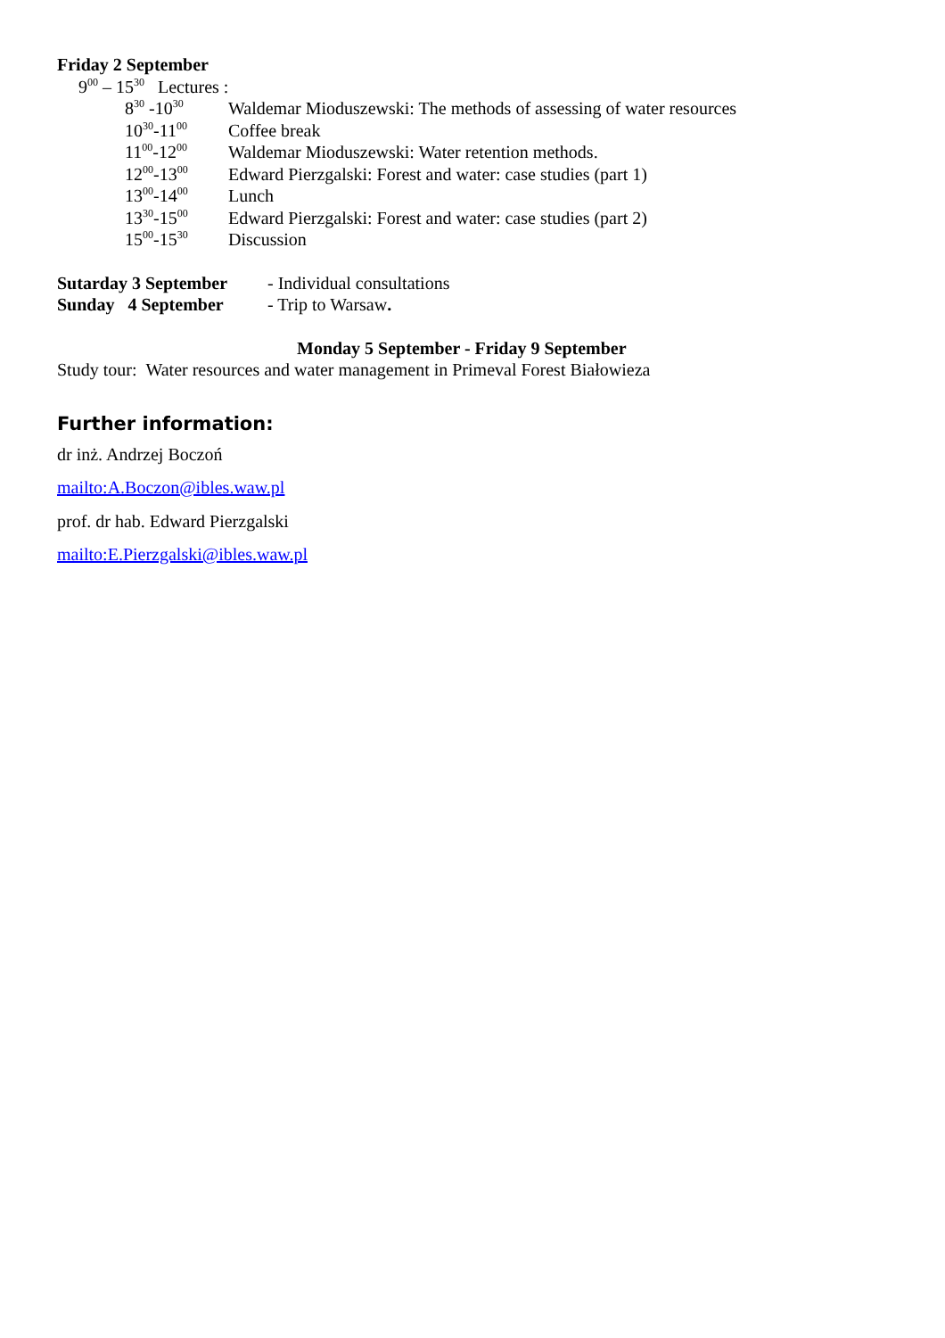Friday 2 September
9<sup>00</sup> – 15<sup>30</sup> Lectures :
8<sup>30</sup> -10<sup>30</sup> Waldemar Mioduszewski: The methods of assessing of water resources
10<sup>30</sup>-11<sup>00</sup> Coffee break
11<sup>00</sup>-12<sup>00</sup> Waldemar Mioduszewski: Water retention methods.
12<sup>00</sup>-13<sup>00</sup> Edward Pierzgalski: Forest and water: case studies (part 1)
13<sup>00</sup>-14<sup>00</sup> Lunch
13<sup>30</sup>-15<sup>00</sup> Edward Pierzgalski: Forest and water: case studies (part 2)
15<sup>00</sup>-15<sup>30</sup> Discussion
Sutarday 3 September - Individual consultations
Sunday 4 September - Trip to Warsaw.
Monday 5 September - Friday 9 September
Study tour: Water resources and water management in Primeval Forest Białowieza
Further information:
dr inż. Andrzej Boczoń
mailto:A.Boczon@ibles.waw.pl
prof. dr hab. Edward Pierzgalski
mailto:E.Pierzgalski@ibles.waw.pl